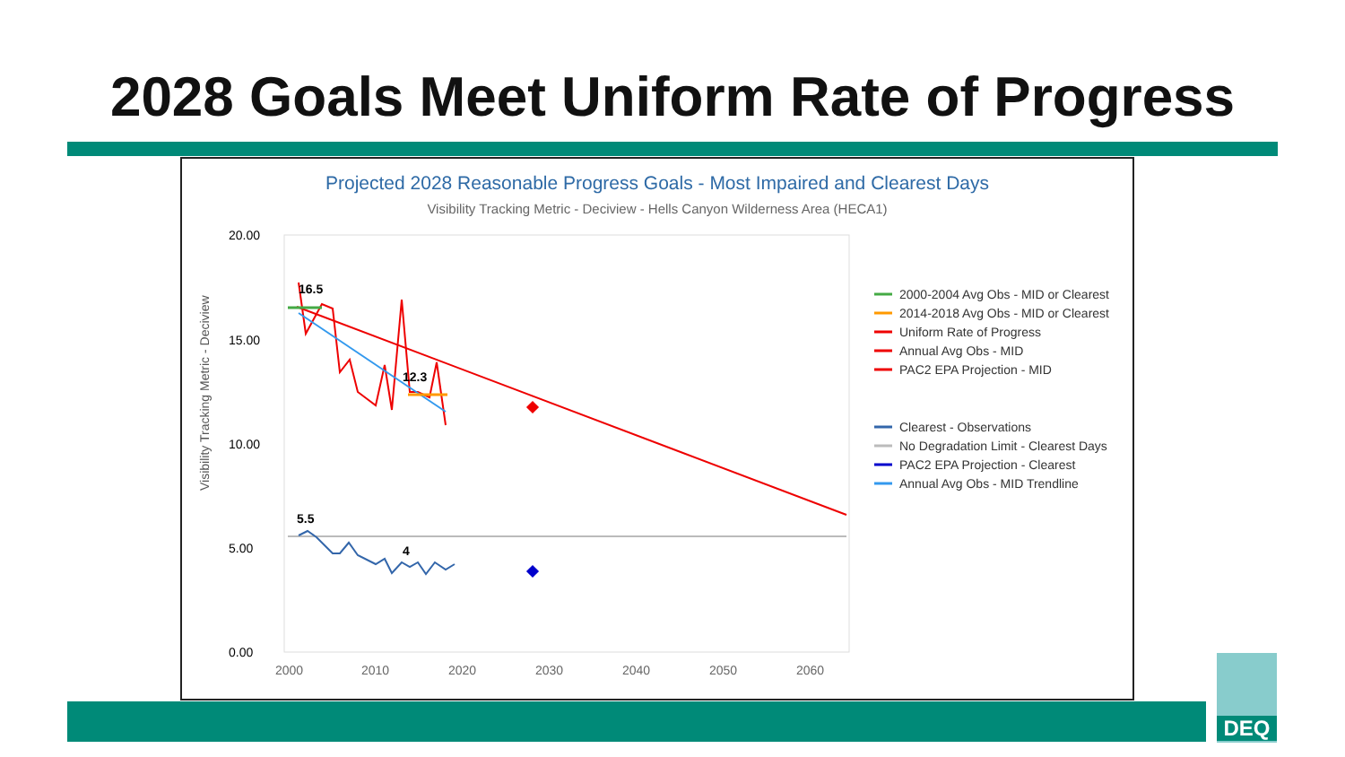2028 Goals Meet Uniform Rate of Progress
Projected 2028 Reasonable Progress Goals - Most Impaired and Clearest Days
Visibility Tracking Metric - Deciview - Hells Canyon Wilderness Area (HECA1)
Visibility Tracking Metric - Deciview
20.00
15.00
10.00
5.00
0.00
2000
2010
2020
2030
2040
2050
2060
16.5
12.3
5.5
4
2000-2004 Avg Obs - MID or Clearest
2014-2018 Avg Obs - MID or Clearest
Uniform Rate of Progress
Annual Avg Obs - MID
PAC2 EPA Projection - MID
Clearest - Observations
No Degradation Limit - Clearest Days
PAC2 EPA Projection - Clearest
Annual Avg Obs - MID Trendline
DEQ